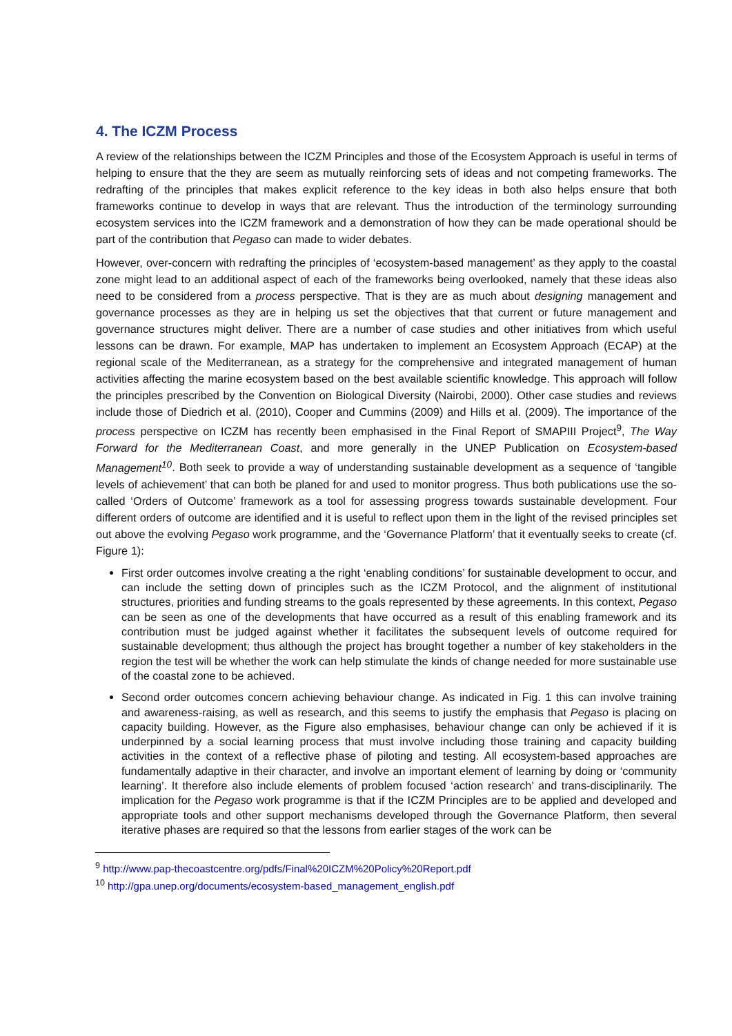4. The ICZM Process
A review of the relationships between the ICZM Principles and those of the Ecosystem Approach is useful in terms of helping to ensure that the they are seem as mutually reinforcing sets of ideas and not competing frameworks. The redrafting of the principles that makes explicit reference to the key ideas in both also helps ensure that both frameworks continue to develop in ways that are relevant. Thus the introduction of the terminology surrounding ecosystem services into the ICZM framework and a demonstration of how they can be made operational should be part of the contribution that Pegaso can made to wider debates.
However, over-concern with redrafting the principles of ‘ecosystem-based management’ as they apply to the coastal zone might lead to an additional aspect of each of the frameworks being overlooked, namely that these ideas also need to be considered from a process perspective. That is they are as much about designing management and governance processes as they are in helping us set the objectives that that current or future management and governance structures might deliver. There are a number of case studies and other initiatives from which useful lessons can be drawn. For example, MAP has undertaken to implement an Ecosystem Approach (ECAP) at the regional scale of the Mediterranean, as a strategy for the comprehensive and integrated management of human activities affecting the marine ecosystem based on the best available scientific knowledge. This approach will follow the principles prescribed by the Convention on Biological Diversity (Nairobi, 2000). Other case studies and reviews include those of Diedrich et al. (2010), Cooper and Cummins (2009) and Hills et al. (2009). The importance of the process perspective on ICZM has recently been emphasised in the Final Report of SMAPIII Project<sup>9</sup>, The Way Forward for the Mediterranean Coast, and more generally in the UNEP Publication on Ecosystem-based Management<sup>10</sup>. Both seek to provide a way of understanding sustainable development as a sequence of ‘tangible levels of achievement’ that can both be planed for and used to monitor progress. Thus both publications use the so-called ‘Orders of Outcome’ framework as a tool for assessing progress towards sustainable development. Four different orders of outcome are identified and it is useful to reflect upon them in the light of the revised principles set out above the evolving Pegaso work programme, and the ‘Governance Platform’ that it eventually seeks to create (cf. Figure 1):
First order outcomes involve creating a the right ‘enabling conditions’ for sustainable development to occur, and can include the setting down of principles such as the ICZM Protocol, and the alignment of institutional structures, priorities and funding streams to the goals represented by these agreements. In this context, Pegaso can be seen as one of the developments that have occurred as a result of this enabling framework and its contribution must be judged against whether it facilitates the subsequent levels of outcome required for sustainable development; thus although the project has brought together a number of key stakeholders in the region the test will be whether the work can help stimulate the kinds of change needed for more sustainable use of the coastal zone to be achieved.
Second order outcomes concern achieving behaviour change. As indicated in Fig. 1 this can involve training and awareness-raising, as well as research, and this seems to justify the emphasis that Pegaso is placing on capacity building. However, as the Figure also emphasises, behaviour change can only be achieved if it is underpinned by a social learning process that must involve including those training and capacity building activities in the context of a reflective phase of piloting and testing. All ecosystem-based approaches are fundamentally adaptive in their character, and involve an important element of learning by doing or ‘community learning’. It therefore also include elements of problem focused ‘action research’ and trans-disciplinarily. The implication for the Pegaso work programme is that if the ICZM Principles are to be applied and developed and appropriate tools and other support mechanisms developed through the Governance Platform, then several iterative phases are required so that the lessons from earlier stages of the work can be
<sup>9</sup> http://www.pap-thecoastcentre.org/pdfs/Final%20ICZM%20Policy%20Report.pdf
<sup>10</sup> http://gpa.unep.org/documents/ecosystem-based_management_english.pdf